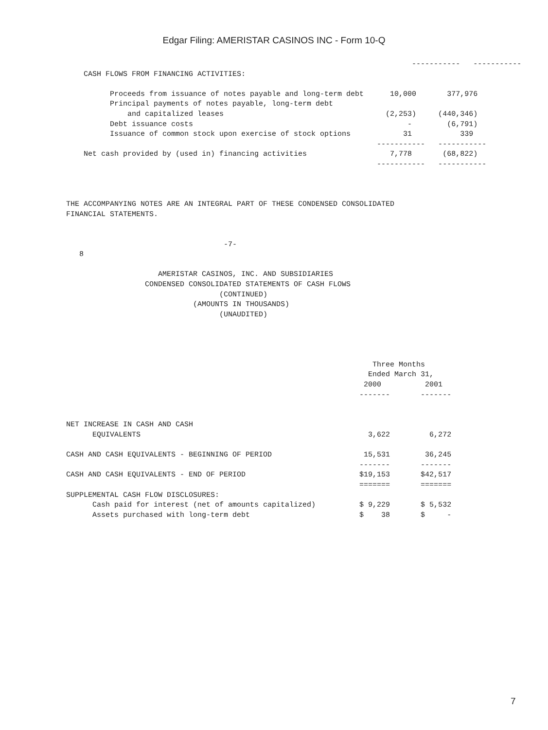Edgar Filing: AMERISTAR CASINOS INC - Form 10-Q
                                                                               -----------   -----------
    CASH FLOWS FROM FINANCING ACTIVITIES:

          Proceeds from issuance of notes payable and long-term debt      10,000       377,976
          Principal payments of notes payable, long-term debt
              and capitalized leases                                     (2,253)     (440,346)
          Debt issuance costs                                                 -        (6,791)
          Issuance of common stock upon exercise of stock options            31           339
                                                                       -----------   -----------
    Net cash provided by (used in) financing activities                   7,778       (68,822)
                                                                       -----------   -----------



THE ACCOMPANYING NOTES ARE AN INTEGRAL PART OF THESE CONDENSED CONSOLIDATED
FINANCIAL STATEMENTS.


                                    -7-
   8

                     AMERISTAR CASINOS, INC. AND SUBSIDIARIES
                  CONDENSED CONSOLIDATED STATEMENTS OF CASH FLOWS
                                   (CONTINUED)
                             (AMOUNTS IN THOUSANDS)
                                   (UNAUDITED)




                                                                      Three Months
                                                                     Ended March 31,
                                                                    2000          2001
                                                                   -------       -------


NET INCREASE IN CASH AND CASH
      EQUIVALENTS                                                    3,622         6,272

CASH AND CASH EQUIVALENTS - BEGINNING OF PERIOD                     15,531        36,245
                                                                   -------       -------
CASH AND CASH EQUIVALENTS - END OF PERIOD                          $19,153       $42,517
                                                                   =======       =======
SUPPLEMENTAL CASH FLOW DISCLOSURES:
      Cash paid for interest (net of amounts capitalized)          $ 9,229       $ 5,532
      Assets purchased with long-term debt                         $    38       $     -
7